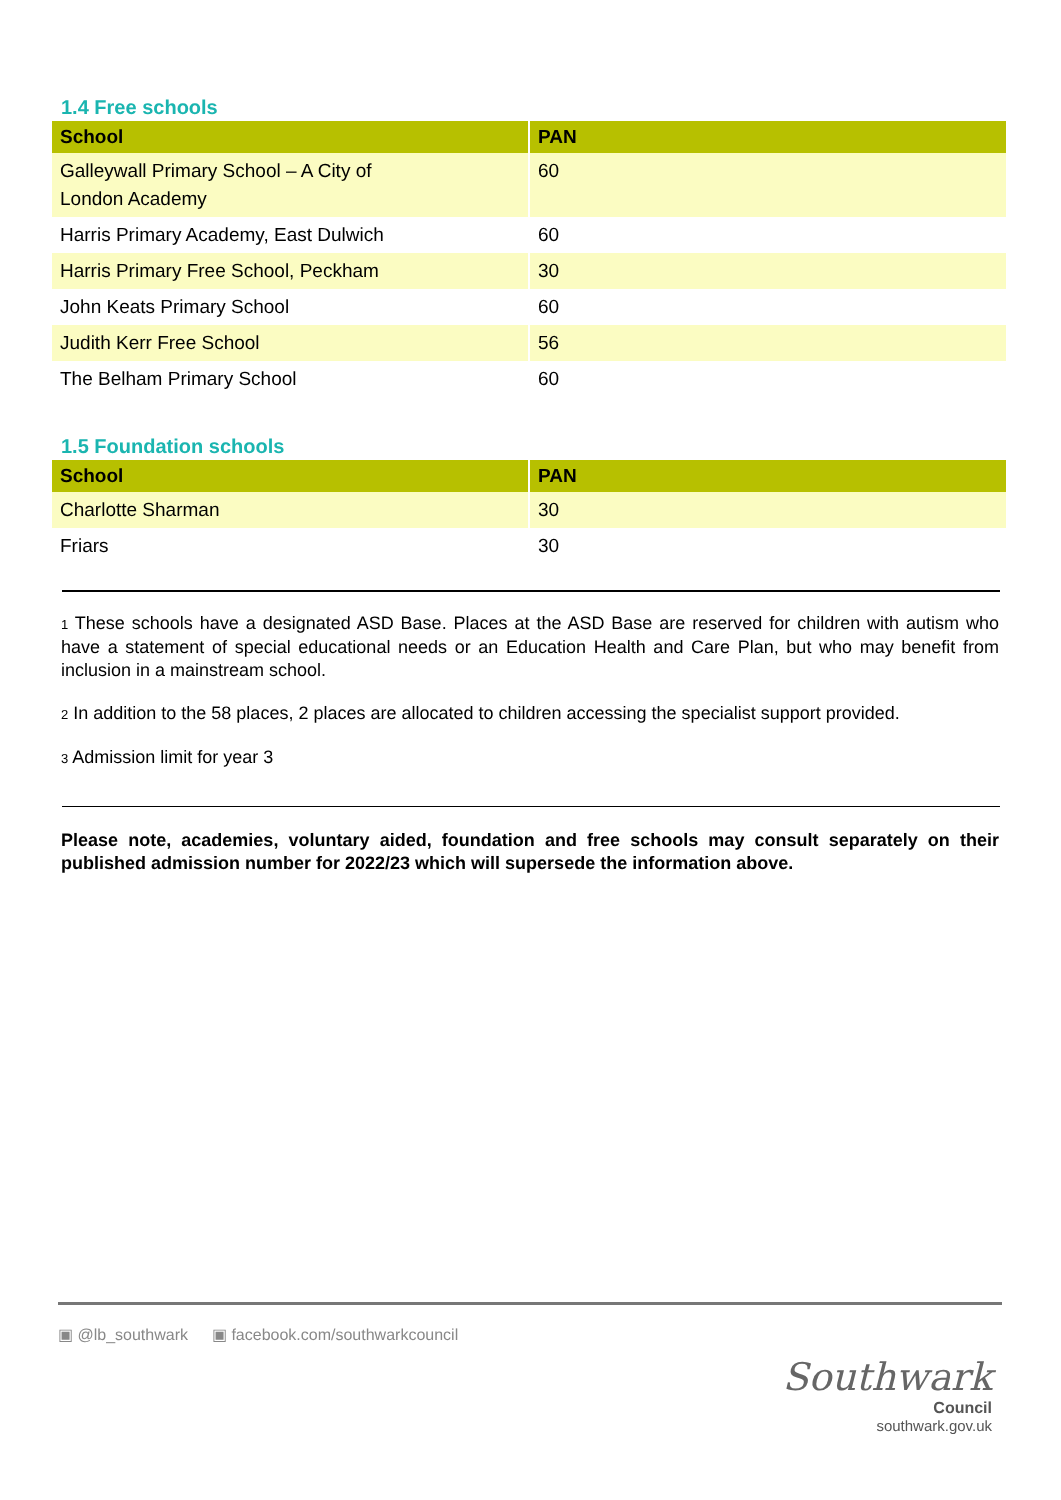1.4 Free schools
| School | PAN |
| --- | --- |
| Galleywall Primary School – A City of London Academy | 60 |
| Harris Primary Academy, East Dulwich | 60 |
| Harris Primary Free School, Peckham | 30 |
| John Keats Primary School | 60 |
| Judith Kerr Free School | 56 |
| The Belham Primary School | 60 |
1.5 Foundation schools
| School | PAN |
| --- | --- |
| Charlotte Sharman | 30 |
| Friars | 30 |
1 These schools have a designated ASD Base. Places at the ASD Base are reserved for children with autism who have a statement of special educational needs or an Education Health and Care Plan, but who may benefit from inclusion in a mainstream school.
2 In addition to the 58 places, 2 places are allocated to children accessing the specialist support provided.
3 Admission limit for year 3
Please note, academies, voluntary aided, foundation and free schools may consult separately on their published admission number for 2022/23 which will supersede the information above.
▣ @lb_southwark ▣ facebook.com/southwarkcouncil
Southwark
Council
southwark.gov.uk